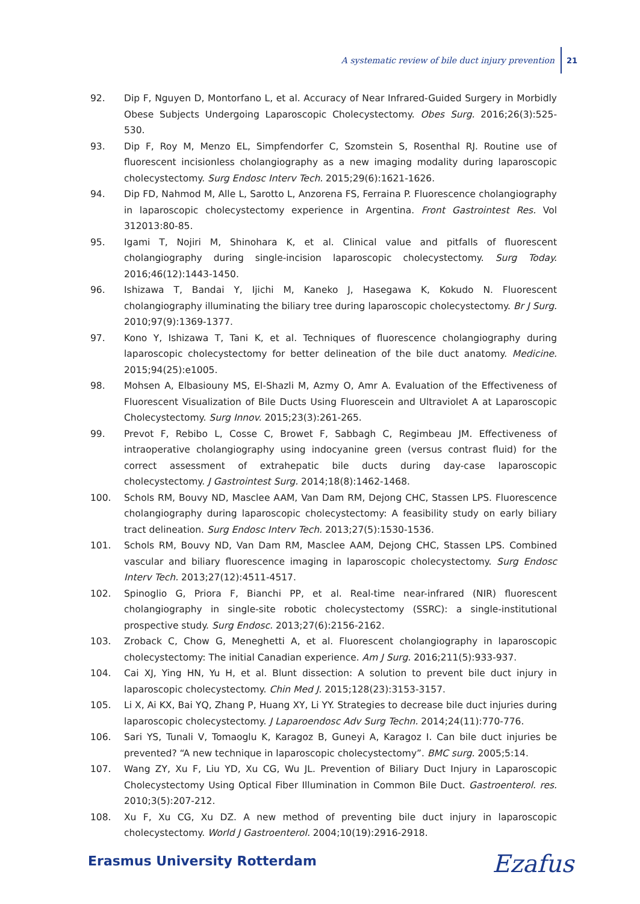A systematic review of bile duct injury prevention 21
92. Dip F, Nguyen D, Montorfano L, et al. Accuracy of Near Infrared-Guided Surgery in Morbidly Obese Subjects Undergoing Laparoscopic Cholecystectomy. Obes Surg. 2016;26(3):525-530.
93. Dip F, Roy M, Menzo EL, Simpfendorfer C, Szomstein S, Rosenthal RJ. Routine use of fluorescent incisionless cholangiography as a new imaging modality during laparoscopic cholecystectomy. Surg Endosc Interv Tech. 2015;29(6):1621-1626.
94. Dip FD, Nahmod M, Alle L, Sarotto L, Anzorena FS, Ferraina P. Fluorescence cholangiography in laparoscopic cholecystectomy experience in Argentina. Front Gastrointest Res. Vol 312013:80-85.
95. Igami T, Nojiri M, Shinohara K, et al. Clinical value and pitfalls of fluorescent cholangiography during single-incision laparoscopic cholecystectomy. Surg Today. 2016;46(12):1443-1450.
96. Ishizawa T, Bandai Y, Ijichi M, Kaneko J, Hasegawa K, Kokudo N. Fluorescent cholangiography illuminating the biliary tree during laparoscopic cholecystectomy. Br J Surg. 2010;97(9):1369-1377.
97. Kono Y, Ishizawa T, Tani K, et al. Techniques of fluorescence cholangiography during laparoscopic cholecystectomy for better delineation of the bile duct anatomy. Medicine. 2015;94(25):e1005.
98. Mohsen A, Elbasiouny MS, El-Shazli M, Azmy O, Amr A. Evaluation of the Effectiveness of Fluorescent Visualization of Bile Ducts Using Fluorescein and Ultraviolet A at Laparoscopic Cholecystectomy. Surg Innov. 2015;23(3):261-265.
99. Prevot F, Rebibo L, Cosse C, Browet F, Sabbagh C, Regimbeau JM. Effectiveness of intraoperative cholangiography using indocyanine green (versus contrast fluid) for the correct assessment of extrahepatic bile ducts during day-case laparoscopic cholecystectomy. J Gastrointest Surg. 2014;18(8):1462-1468.
100. Schols RM, Bouvy ND, Masclee AAM, Van Dam RM, Dejong CHC, Stassen LPS. Fluorescence cholangiography during laparoscopic cholecystectomy: A feasibility study on early biliary tract delineation. Surg Endosc Interv Tech. 2013;27(5):1530-1536.
101. Schols RM, Bouvy ND, Van Dam RM, Masclee AAM, Dejong CHC, Stassen LPS. Combined vascular and biliary fluorescence imaging in laparoscopic cholecystectomy. Surg Endosc Interv Tech. 2013;27(12):4511-4517.
102. Spinoglio G, Priora F, Bianchi PP, et al. Real-time near-infrared (NIR) fluorescent cholangiography in single-site robotic cholecystectomy (SSRC): a single-institutional prospective study. Surg Endosc. 2013;27(6):2156-2162.
103. Zroback C, Chow G, Meneghetti A, et al. Fluorescent cholangiography in laparoscopic cholecystectomy: The initial Canadian experience. Am J Surg. 2016;211(5):933-937.
104. Cai XJ, Ying HN, Yu H, et al. Blunt dissection: A solution to prevent bile duct injury in laparoscopic cholecystectomy. Chin Med J. 2015;128(23):3153-3157.
105. Li X, Ai KX, Bai YQ, Zhang P, Huang XY, Li YY. Strategies to decrease bile duct injuries during laparoscopic cholecystectomy. J Laparoendosc Adv Surg Techn. 2014;24(11):770-776.
106. Sari YS, Tunali V, Tomaoglu K, Karagoz B, Guneyi A, Karagoz I. Can bile duct injuries be prevented? “A new technique in laparoscopic cholecystectomy”. BMC surg. 2005;5:14.
107. Wang ZY, Xu F, Liu YD, Xu CG, Wu JL. Prevention of Biliary Duct Injury in Laparoscopic Cholecystectomy Using Optical Fiber Illumination in Common Bile Duct. Gastroenterol. res. 2010;3(5):207-212.
108. Xu F, Xu CG, Xu DZ. A new method of preventing bile duct injury in laparoscopic cholecystectomy. World J Gastroenterol. 2004;10(19):2916-2918.
Erasmus University Rotterdam Ezafus